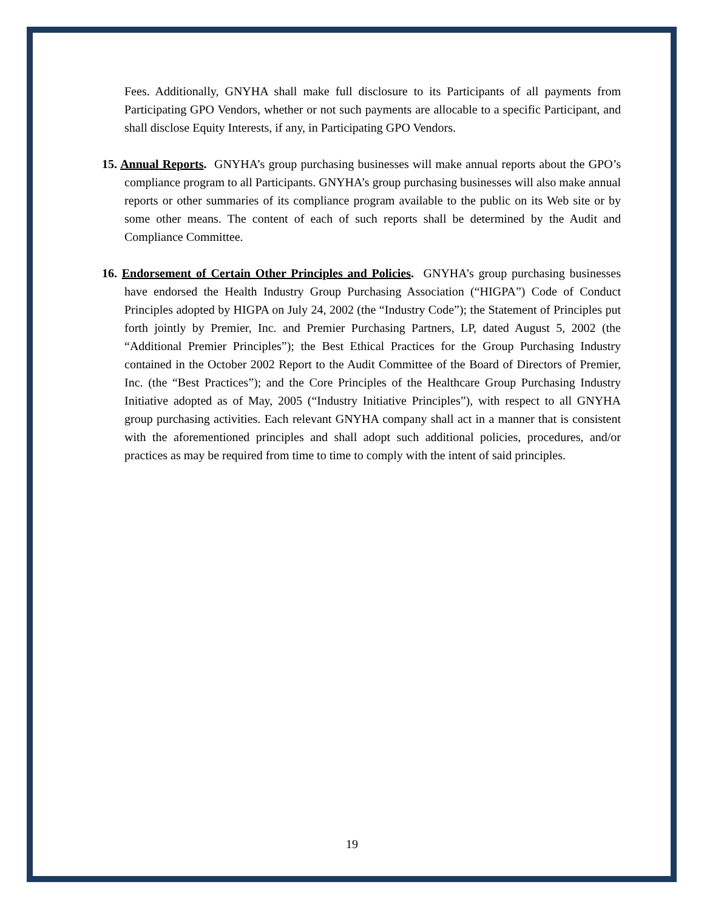Fees. Additionally, GNYHA shall make full disclosure to its Participants of all payments from Participating GPO Vendors, whether or not such payments are allocable to a specific Participant, and shall disclose Equity Interests, if any, in Participating GPO Vendors.
15. Annual Reports. GNYHA’s group purchasing businesses will make annual reports about the GPO’s compliance program to all Participants. GNYHA’s group purchasing businesses will also make annual reports or other summaries of its compliance program available to the public on its Web site or by some other means. The content of each of such reports shall be determined by the Audit and Compliance Committee.
16. Endorsement of Certain Other Principles and Policies. GNYHA’s group purchasing businesses have endorsed the Health Industry Group Purchasing Association (“HIGPA”) Code of Conduct Principles adopted by HIGPA on July 24, 2002 (the “Industry Code”); the Statement of Principles put forth jointly by Premier, Inc. and Premier Purchasing Partners, LP, dated August 5, 2002 (the “Additional Premier Principles”); the Best Ethical Practices for the Group Purchasing Industry contained in the October 2002 Report to the Audit Committee of the Board of Directors of Premier, Inc. (the “Best Practices”); and the Core Principles of the Healthcare Group Purchasing Industry Initiative adopted as of May, 2005 (“Industry Initiative Principles”), with respect to all GNYHA group purchasing activities. Each relevant GNYHA company shall act in a manner that is consistent with the aforementioned principles and shall adopt such additional policies, procedures, and/or practices as may be required from time to time to comply with the intent of said principles.
19